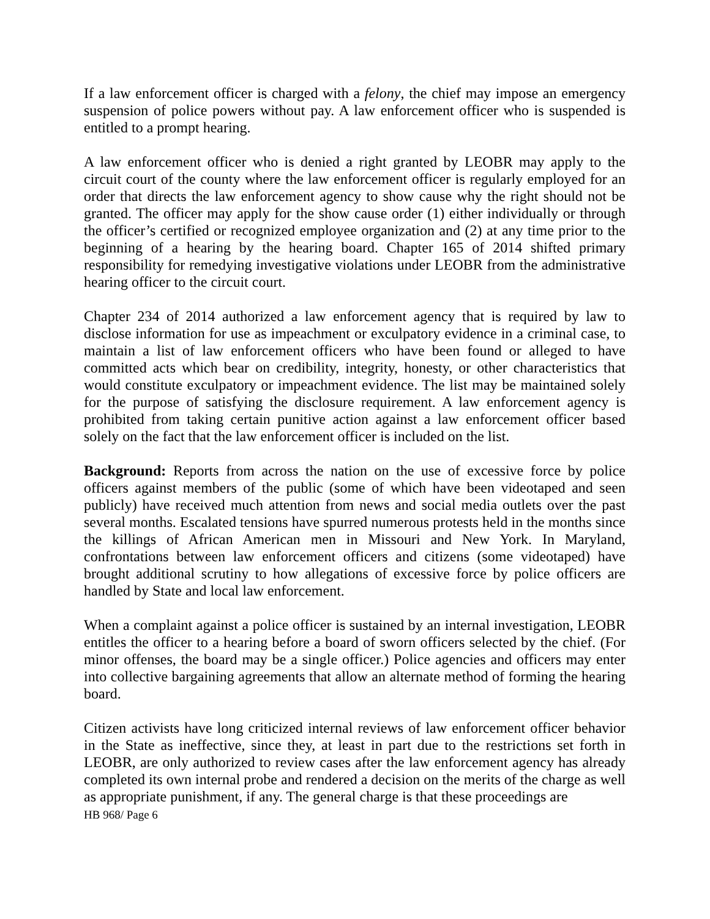If a law enforcement officer is charged with a felony, the chief may impose an emergency suspension of police powers without pay. A law enforcement officer who is suspended is entitled to a prompt hearing.
A law enforcement officer who is denied a right granted by LEOBR may apply to the circuit court of the county where the law enforcement officer is regularly employed for an order that directs the law enforcement agency to show cause why the right should not be granted. The officer may apply for the show cause order (1) either individually or through the officer’s certified or recognized employee organization and (2) at any time prior to the beginning of a hearing by the hearing board. Chapter 165 of 2014 shifted primary responsibility for remedying investigative violations under LEOBR from the administrative hearing officer to the circuit court.
Chapter 234 of 2014 authorized a law enforcement agency that is required by law to disclose information for use as impeachment or exculpatory evidence in a criminal case, to maintain a list of law enforcement officers who have been found or alleged to have committed acts which bear on credibility, integrity, honesty, or other characteristics that would constitute exculpatory or impeachment evidence. The list may be maintained solely for the purpose of satisfying the disclosure requirement. A law enforcement agency is prohibited from taking certain punitive action against a law enforcement officer based solely on the fact that the law enforcement officer is included on the list.
Background: Reports from across the nation on the use of excessive force by police officers against members of the public (some of which have been videotaped and seen publicly) have received much attention from news and social media outlets over the past several months. Escalated tensions have spurred numerous protests held in the months since the killings of African American men in Missouri and New York. In Maryland, confrontations between law enforcement officers and citizens (some videotaped) have brought additional scrutiny to how allegations of excessive force by police officers are handled by State and local law enforcement.
When a complaint against a police officer is sustained by an internal investigation, LEOBR entitles the officer to a hearing before a board of sworn officers selected by the chief. (For minor offenses, the board may be a single officer.) Police agencies and officers may enter into collective bargaining agreements that allow an alternate method of forming the hearing board.
Citizen activists have long criticized internal reviews of law enforcement officer behavior in the State as ineffective, since they, at least in part due to the restrictions set forth in LEOBR, are only authorized to review cases after the law enforcement agency has already completed its own internal probe and rendered a decision on the merits of the charge as well as appropriate punishment, if any. The general charge is that these proceedings are
HB 968/ Page 6